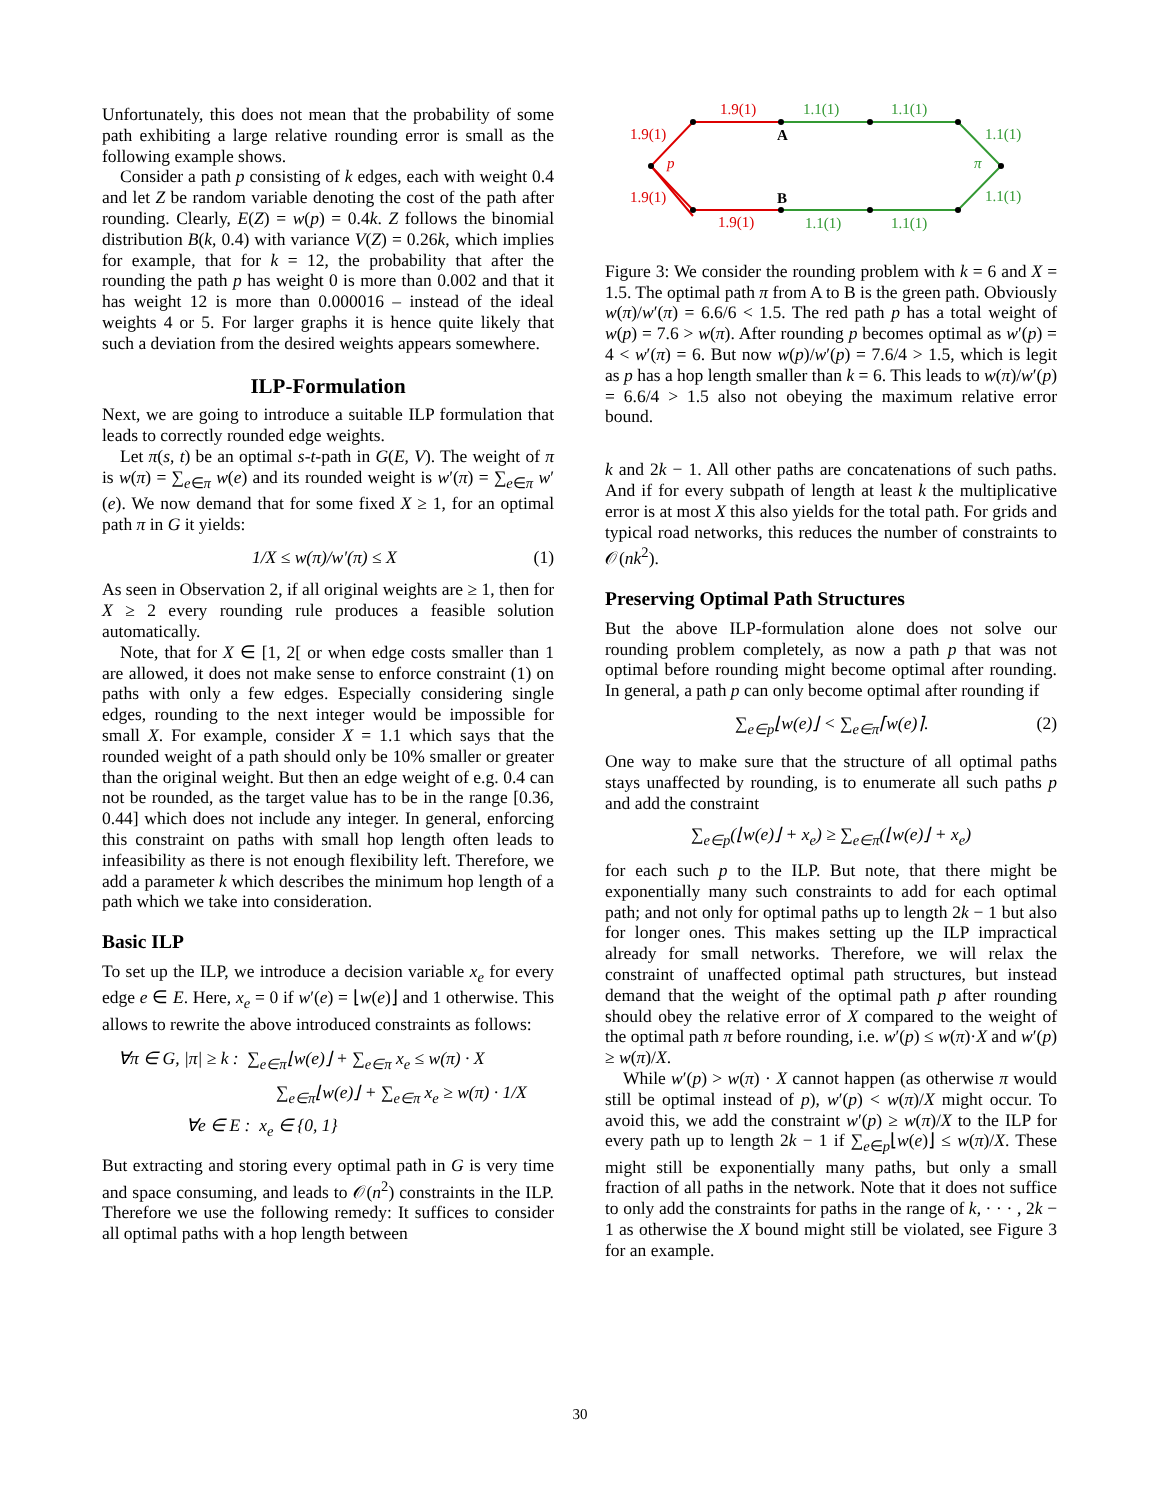Unfortunately, this does not mean that the probability of some path exhibiting a large relative rounding error is small as the following example shows.
Consider a path p consisting of k edges, each with weight 0.4 and let Z be random variable denoting the cost of the path after rounding. Clearly, E(Z) = w(p) = 0.4k. Z follows the binomial distribution B(k, 0.4) with variance V(Z) = 0.26k, which implies for example, that for k = 12, the probability that after the rounding the path p has weight 0 is more than 0.002 and that it has weight 12 is more than 0.000016 – instead of the ideal weights 4 or 5. For larger graphs it is hence quite likely that such a deviation from the desired weights appears somewhere.
ILP-Formulation
Next, we are going to introduce a suitable ILP formulation that leads to correctly rounded edge weights.
Let π(s, t) be an optimal s-t-path in G(E, V). The weight of π is w(π) = ∑<sub>e∈π</sub> w(e) and its rounded weight is w′(π) = ∑<sub>e∈π</sub> w′(e). We now demand that for some fixed X ≥ 1, for an optimal path π in G it yields:
1/X ≤ w(π)/w′(π) ≤ X (1)
As seen in Observation 2, if all original weights are ≥ 1, then for X ≥ 2 every rounding rule produces a feasible solution automatically.
Note, that for X ∈ [1, 2[ or when edge costs smaller than 1 are allowed, it does not make sense to enforce constraint (1) on paths with only a few edges. Especially considering single edges, rounding to the next integer would be impossible for small X. For example, consider X = 1.1 which says that the rounded weight of a path should only be 10% smaller or greater than the original weight. But then an edge weight of e.g. 0.4 can not be rounded, as the target value has to be in the range [0.36, 0.44] which does not include any integer. In general, enforcing this constraint on paths with small hop length often leads to infeasibility as there is not enough flexibility left. Therefore, we add a parameter k which describes the minimum hop length of a path which we take into consideration.
Basic ILP
To set up the ILP, we introduce a decision variable x<sub>e</sub> for every edge e ∈ E. Here, x<sub>e</sub> = 0 if w′(e) = ⌊w(e)⌋ and 1 otherwise. This allows to rewrite the above introduced constraints as follows:
∀π ∈ G, |π| ≥ k : ∑<sub>e∈π</sub>⌊w(e)⌋ + ∑<sub>e∈π</sub> x<sub>e</sub> ≤ w(π) · X
∑<sub>e∈π</sub>⌊w(e)⌋ + ∑<sub>e∈π</sub> x<sub>e</sub> ≥ w(π) · 1/X
∀e ∈ E : x<sub>e</sub> ∈ {0, 1}
But extracting and storing every optimal path in G is very time and space consuming, and leads to 𝒪(n<sup>2</sup>) constraints in the ILP. Therefore we use the following remedy: It suffices to consider all optimal paths with a hop length between
1.9(1)
1.9(1)
1.9(1)
1.9(1)
p
1.1(1)
1.1(1)
1.1(1)
1.1(1)
1.1(1)
1.1(1)
π
A
B
Figure 3: We consider the rounding problem with k = 6 and X = 1.5. The optimal path π from A to B is the green path. Obviously w(π)/w′(π) = 6.6/6 < 1.5. The red path p has a total weight of w(p) = 7.6 > w(π). After rounding p becomes optimal as w′(p) = 4 < w′(π) = 6. But now w(p)/w′(p) = 7.6/4 > 1.5, which is legit as p has a hop length smaller than k = 6. This leads to w(π)/w′(p) = 6.6/4 > 1.5 also not obeying the maximum relative error bound.
k and 2k − 1. All other paths are concatenations of such paths. And if for every subpath of length at least k the multiplicative error is at most X this also yields for the total path. For grids and typical road networks, this reduces the number of constraints to 𝒪(nk<sup>2</sup>).
Preserving Optimal Path Structures
But the above ILP-formulation alone does not solve our rounding problem completely, as now a path p that was not optimal before rounding might become optimal after rounding. In general, a path p can only become optimal after rounding if
∑<sub>e∈p</sub>⌊w(e)⌋ < ∑<sub>e∈π</sub>⌈w(e)⌉. (2)
One way to make sure that the structure of all optimal paths stays unaffected by rounding, is to enumerate all such paths p and add the constraint
∑<sub>e∈p</sub>(⌊w(e)⌋ + x<sub>e</sub>) ≥ ∑<sub>e∈π</sub>(⌊w(e)⌋ + x<sub>e</sub>)
for each such p to the ILP. But note, that there might be exponentially many such constraints to add for each optimal path; and not only for optimal paths up to length 2k − 1 but also for longer ones. This makes setting up the ILP impractical already for small networks. Therefore, we will relax the constraint of unaffected optimal path structures, but instead demand that the weight of the optimal path p after rounding should obey the relative error of X compared to the weight of the optimal path π before rounding, i.e. w′(p) ≤ w(π)·X and w′(p) ≥ w(π)/X.
While w′(p) > w(π) · X cannot happen (as otherwise π would still be optimal instead of p), w′(p) < w(π)/X might occur. To avoid this, we add the constraint w′(p) ≥ w(π)/X to the ILP for every path up to length 2k − 1 if ∑<sub>e∈p</sub>⌊w(e)⌋ ≤ w(π)/X. These might still be exponentially many paths, but only a small fraction of all paths in the network. Note that it does not suffice to only add the constraints for paths in the range of k, · · · , 2k − 1 as otherwise the X bound might still be violated, see Figure 3 for an example.
30